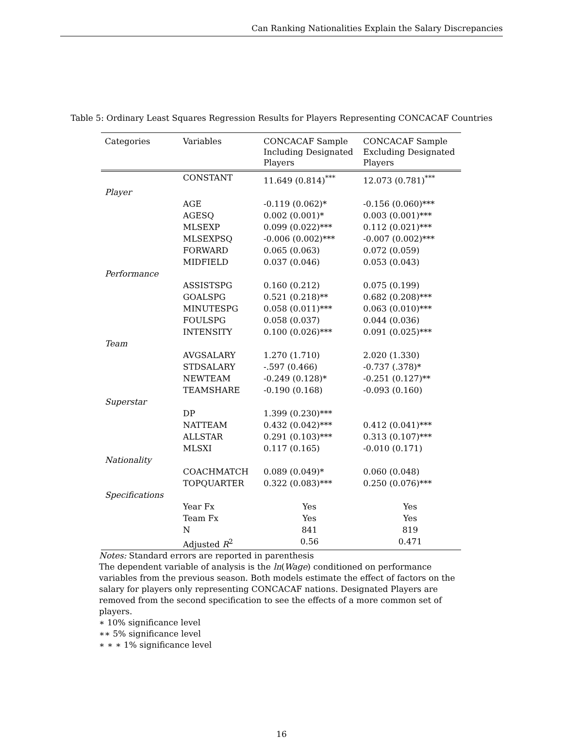Can Ranking Nationalities Explain the Salary Discrepancies
Table 5: Ordinary Least Squares Regression Results for Players Representing CONCACAF Countries
| Categories | Variables | CONCACAF Sample Including Designated Players | CONCACAF Sample Excluding Designated Players |
| --- | --- | --- | --- |
| | CONSTANT | 11.649 (0.814)<sup>***</sup> | 12.073 (0.781)<sup>***</sup> |
| Player | | | |
| | AGE | -0.119 (0.062)* | -0.156 (0.060)*** |
| | AGESQ | 0.002 (0.001)* | 0.003 (0.001)*** |
| | MLSEXP | 0.099 (0.022)*** | 0.112 (0.021)*** |
| | MLSEXPSQ | -0.006 (0.002)*** | -0.007 (0.002)*** |
| | FORWARD | 0.065 (0.063) | 0.072 (0.059) |
| | MIDFIELD | 0.037 (0.046) | 0.053 (0.043) |
| Performance | | | |
| | ASSISTSPG | 0.160 (0.212) | 0.075 (0.199) |
| | GOALSPG | 0.521 (0.218)** | 0.682 (0.208)*** |
| | MINUTESPG | 0.058 (0.011)*** | 0.063 (0.010)*** |
| | FOULSPG | 0.058 (0.037) | 0.044 (0.036) |
| | INTENSITY | 0.100 (0.026)*** | 0.091 (0.025)*** |
| Team | | | |
| | AVGSALARY | 1.270 (1.710) | 2.020 (1.330) |
| | STDSALARY | -.597 (0.466) | -0.737 (.378)* |
| | NEWTEAM | -0.249 (0.128)* | -0.251 (0.127)** |
| | TEAMSHARE | -0.190 (0.168) | -0.093 (0.160) |
| Superstar | | | |
| | DP | 1.399 (0.230)*** | |
| | NATTEAM | 0.432 (0.042)*** | 0.412 (0.041)*** |
| | ALLSTAR | 0.291 (0.103)*** | 0.313 (0.107)*** |
| | MLSXI | 0.117 (0.165) | -0.010 (0.171) |
| Nationality | | | |
| | COACHMATCH | 0.089 (0.049)* | 0.060 (0.048) |
| | TOPQUARTER | 0.322 (0.083)*** | 0.250 (0.076)*** |
| Specifications | | | |
| | Year Fx | Yes | Yes |
| | Team Fx | Yes | Yes |
| | N | 841 | 819 |
| | Adjusted R<sup>2</sup> | 0.56 | 0.471 |
Notes: Standard errors are reported in parenthesis
The dependent variable of analysis is the ln(Wage) conditioned on performance variables from the previous season. Both models estimate the effect of factors on the salary for players only representing CONCACAF nations. Designated Players are removed from the second specification to see the effects of a more common set of players.
∗ 10% significance level
∗∗ 5% significance level
∗ ∗ ∗ 1% significance level
16